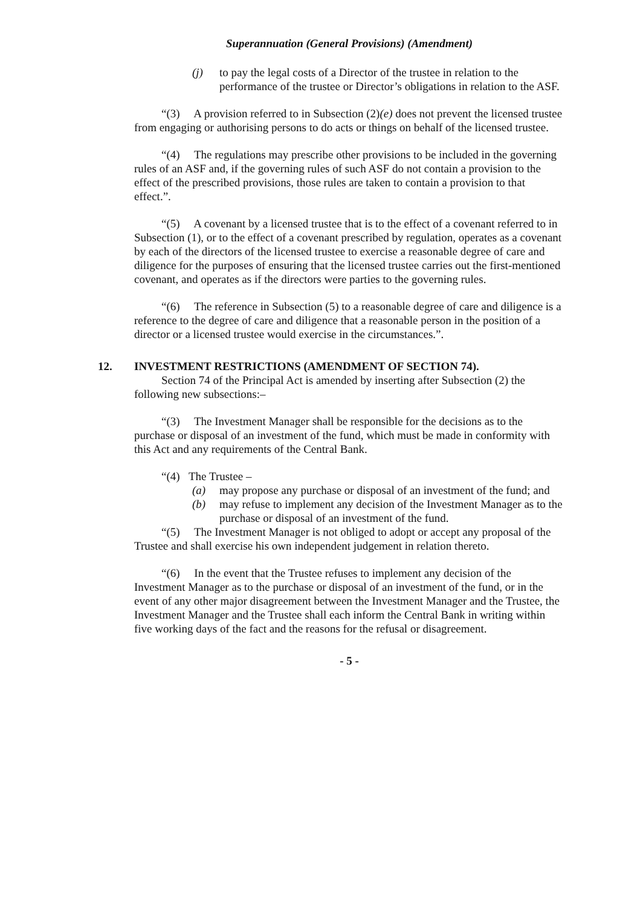Superannuation (General Provisions) (Amendment)
(j) to pay the legal costs of a Director of the trustee in relation to the performance of the trustee or Director’s obligations in relation to the ASF.
“(3) A provision referred to in Subsection (2)(e) does not prevent the licensed trustee from engaging or authorising persons to do acts or things on behalf of the licensed trustee.
“(4) The regulations may prescribe other provisions to be included in the governing rules of an ASF and, if the governing rules of such ASF do not contain a provision to the effect of the prescribed provisions, those rules are taken to contain a provision to that effect.”.
“(5) A covenant by a licensed trustee that is to the effect of a covenant referred to in Subsection (1), or to the effect of a covenant prescribed by regulation, operates as a covenant by each of the directors of the licensed trustee to exercise a reasonable degree of care and diligence for the purposes of ensuring that the licensed trustee carries out the first-mentioned covenant, and operates as if the directors were parties to the governing rules.
“(6) The reference in Subsection (5) to a reasonable degree of care and diligence is a reference to the degree of care and diligence that a reasonable person in the position of a director or a licensed trustee would exercise in the circumstances.”.
12. INVESTMENT RESTRICTIONS (AMENDMENT OF SECTION 74).
Section 74 of the Principal Act is amended by inserting after Subsection (2) the following new subsections:–
“(3) The Investment Manager shall be responsible for the decisions as to the purchase or disposal of an investment of the fund, which must be made in conformity with this Act and any requirements of the Central Bank.
“(4) The Trustee –
(a) may propose any purchase or disposal of an investment of the fund; and
(b) may refuse to implement any decision of the Investment Manager as to the purchase or disposal of an investment of the fund.
“(5) The Investment Manager is not obliged to adopt or accept any proposal of the Trustee and shall exercise his own independent judgement in relation thereto.
“(6) In the event that the Trustee refuses to implement any decision of the Investment Manager as to the purchase or disposal of an investment of the fund, or in the event of any other major disagreement between the Investment Manager and the Trustee, the Investment Manager and the Trustee shall each inform the Central Bank in writing within five working days of the fact and the reasons for the refusal or disagreement.
- 5 -